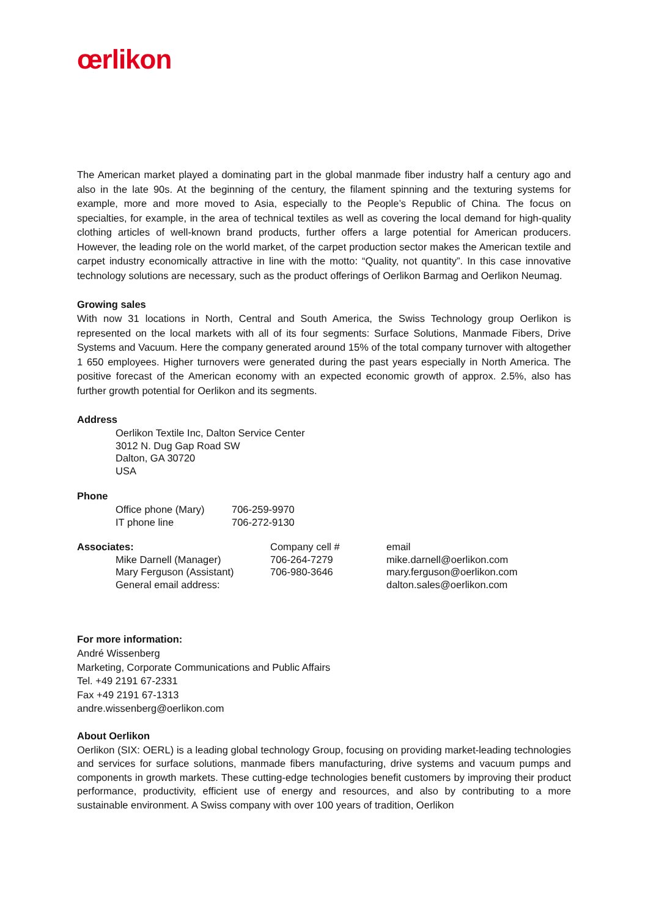œrlikon
The American market played a dominating part in the global manmade fiber industry half a century ago and also in the late 90s. At the beginning of the century, the filament spinning and the texturing systems for example, more and more moved to Asia, especially to the People’s Republic of China. The focus on specialties, for example, in the area of technical textiles as well as covering the local demand for high-quality clothing articles of well-known brand products, further offers a large potential for American producers. However, the leading role on the world market, of the carpet production sector makes the American textile and carpet industry economically attractive in line with the motto: “Quality, not quantity”. In this case innovative technology solutions are necessary, such as the product offerings of Oerlikon Barmag and Oerlikon Neumag.
Growing sales
With now 31 locations in North, Central and South America, the Swiss Technology group Oerlikon is represented on the local markets with all of its four segments: Surface Solutions, Manmade Fibers, Drive Systems and Vacuum. Here the company generated around 15% of the total company turnover with altogether 1 650 employees. Higher turnovers were generated during the past years especially in North America. The positive forecast of the American economy with an expected economic growth of approx. 2.5%, also has further growth potential for Oerlikon and its segments.
Address
Oerlikon Textile Inc, Dalton Service Center
3012 N. Dug Gap Road SW
Dalton, GA 30720
USA
Phone
| Office phone (Mary) | 706-259-9970 |
| IT phone line | 706-272-9130 |
| Associates: | Company cell # | email |
| Mike Darnell (Manager) | 706-264-7279 | mike.darnell@oerlikon.com |
| Mary Ferguson (Assistant) | 706-980-3646 | mary.ferguson@oerlikon.com |
| General email address: | | dalton.sales@oerlikon.com |
For more information:
André Wissenberg
Marketing, Corporate Communications and Public Affairs
Tel. +49 2191 67-2331
Fax +49 2191 67-1313
andre.wissenberg@oerlikon.com
About Oerlikon
Oerlikon (SIX: OERL) is a leading global technology Group, focusing on providing market-leading technologies and services for surface solutions, manmade fibers manufacturing, drive systems and vacuum pumps and components in growth markets. These cutting-edge technologies benefit customers by improving their product performance, productivity, efficient use of energy and resources, and also by contributing to a more sustainable environment. A Swiss company with over 100 years of tradition, Oerlikon